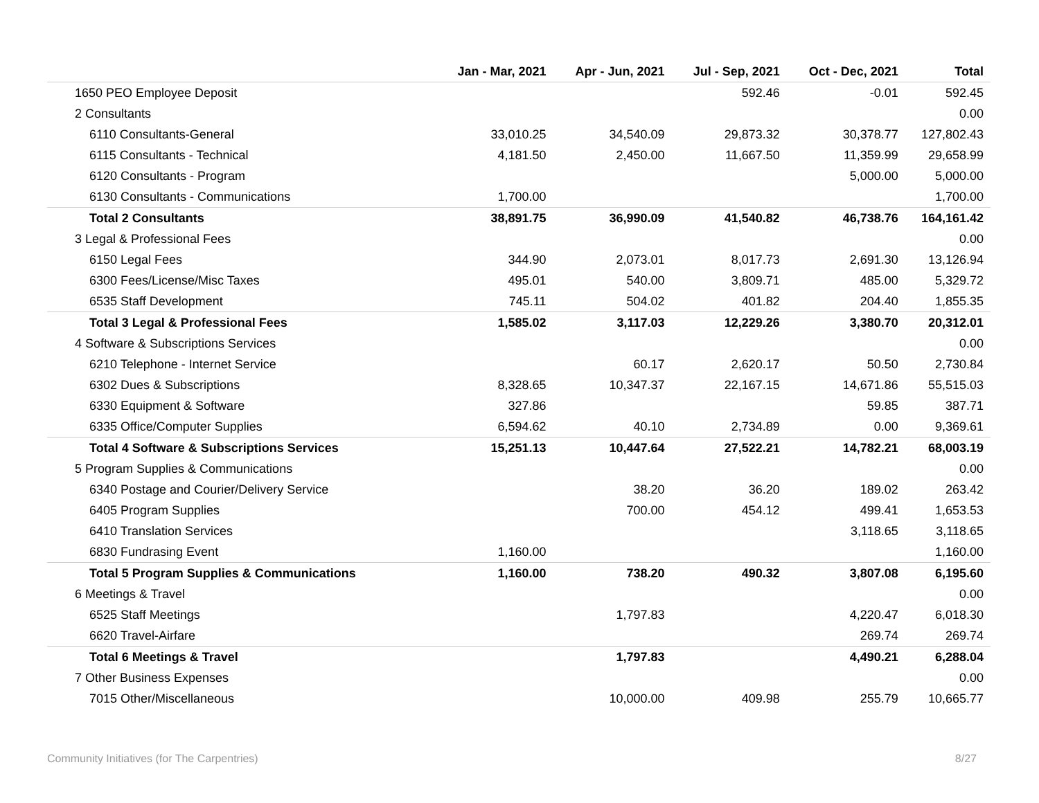| | Jan - Mar, 2021 | Apr - Jun, 2021 | Jul - Sep, 2021 | Oct - Dec, 2021 | Total |
| --- | --- | --- | --- | --- | --- |
| 1650 PEO Employee Deposit | | | 592.46 | -0.01 | 592.45 |
| 2 Consultants | | | | | 0.00 |
| 6110 Consultants-General | 33,010.25 | 34,540.09 | 29,873.32 | 30,378.77 | 127,802.43 |
| 6115 Consultants - Technical | 4,181.50 | 2,450.00 | 11,667.50 | 11,359.99 | 29,658.99 |
| 6120 Consultants - Program | | | | 5,000.00 | 5,000.00 |
| 6130 Consultants - Communications | 1,700.00 | | | | 1,700.00 |
| Total 2 Consultants | 38,891.75 | 36,990.09 | 41,540.82 | 46,738.76 | 164,161.42 |
| 3 Legal & Professional Fees | | | | | 0.00 |
| 6150 Legal Fees | 344.90 | 2,073.01 | 8,017.73 | 2,691.30 | 13,126.94 |
| 6300 Fees/License/Misc Taxes | 495.01 | 540.00 | 3,809.71 | 485.00 | 5,329.72 |
| 6535 Staff Development | 745.11 | 504.02 | 401.82 | 204.40 | 1,855.35 |
| Total 3 Legal & Professional Fees | 1,585.02 | 3,117.03 | 12,229.26 | 3,380.70 | 20,312.01 |
| 4 Software & Subscriptions Services | | | | | 0.00 |
| 6210 Telephone - Internet Service | | 60.17 | 2,620.17 | 50.50 | 2,730.84 |
| 6302 Dues & Subscriptions | 8,328.65 | 10,347.37 | 22,167.15 | 14,671.86 | 55,515.03 |
| 6330 Equipment & Software | 327.86 | | | 59.85 | 387.71 |
| 6335 Office/Computer Supplies | 6,594.62 | 40.10 | 2,734.89 | 0.00 | 9,369.61 |
| Total 4 Software & Subscriptions Services | 15,251.13 | 10,447.64 | 27,522.21 | 14,782.21 | 68,003.19 |
| 5 Program Supplies & Communications | | | | | 0.00 |
| 6340 Postage and Courier/Delivery Service | | 38.20 | 36.20 | 189.02 | 263.42 |
| 6405 Program Supplies | | 700.00 | 454.12 | 499.41 | 1,653.53 |
| 6410 Translation Services | | | | 3,118.65 | 3,118.65 |
| 6830 Fundrasing Event | 1,160.00 | | | | 1,160.00 |
| Total 5 Program Supplies & Communications | 1,160.00 | 738.20 | 490.32 | 3,807.08 | 6,195.60 |
| 6 Meetings & Travel | | | | | 0.00 |
| 6525 Staff Meetings | | 1,797.83 | | 4,220.47 | 6,018.30 |
| 6620 Travel-Airfare | | | | 269.74 | 269.74 |
| Total 6 Meetings & Travel | | 1,797.83 | | 4,490.21 | 6,288.04 |
| 7 Other Business Expenses | | | | | 0.00 |
| 7015 Other/Miscellaneous | | 10,000.00 | 409.98 | 255.79 | 10,665.77 |
Community Initiatives (for The Carpentries) 8/27